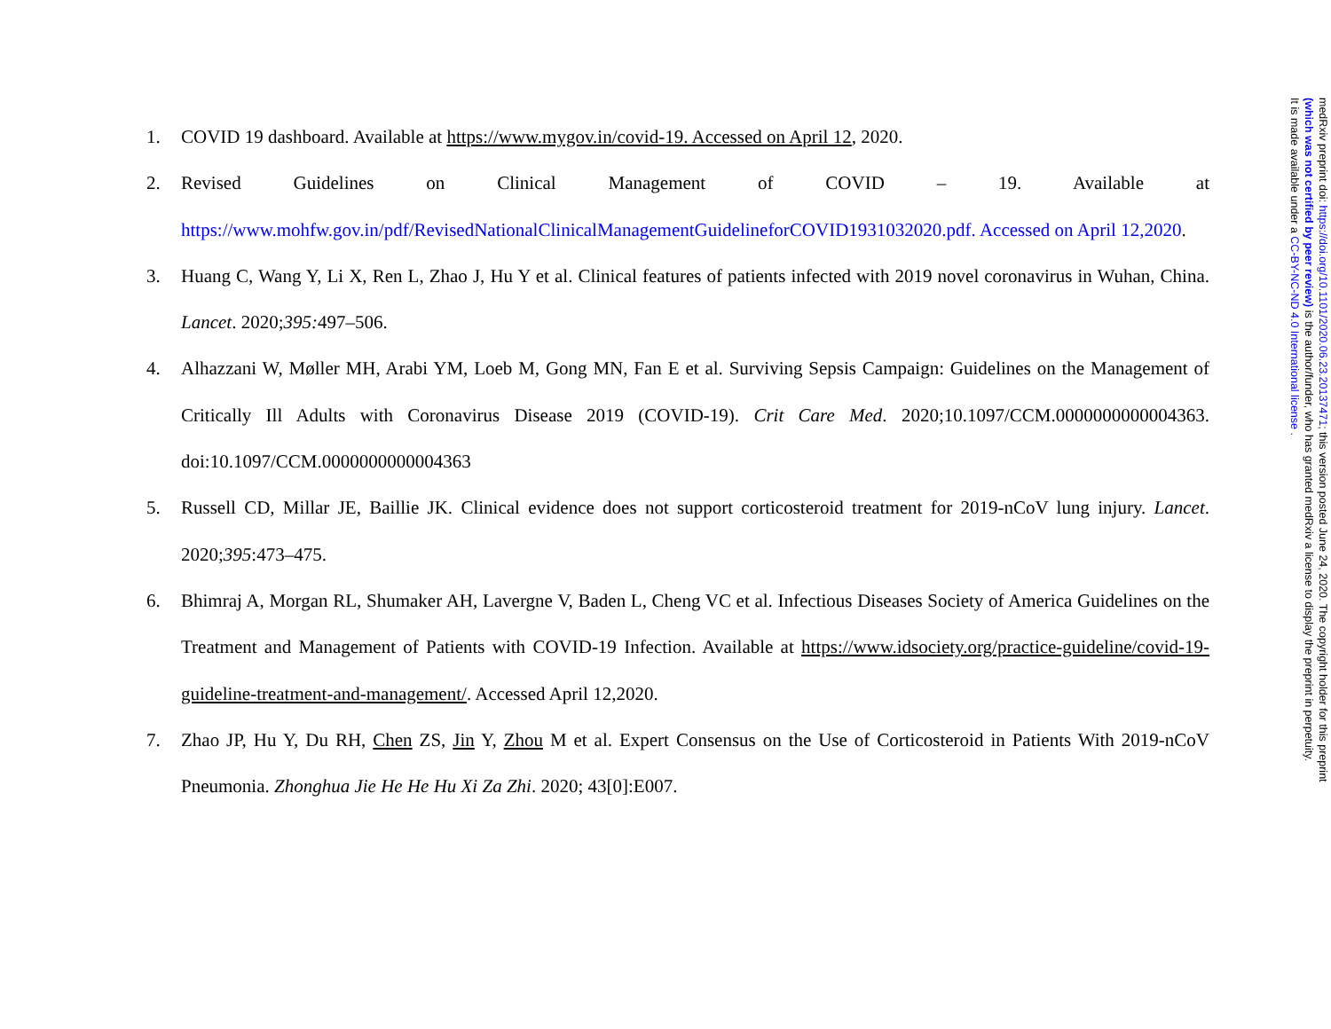1. COVID 19 dashboard. Available at https://www.mygov.in/covid-19. Accessed on April 12, 2020.
2. Revised Guidelines on Clinical Management of COVID – 19. Available at https://www.mohfw.gov.in/pdf/RevisedNationalClinicalManagementGuidelineforCOVID1931032020.pdf. Accessed on April 12,2020.
3. Huang C, Wang Y, Li X, Ren L, Zhao J, Hu Y et al. Clinical features of patients infected with 2019 novel coronavirus in Wuhan, China. Lancet. 2020;395: 497–506.
4. Alhazzani W, Møller MH, Arabi YM, Loeb M, Gong MN, Fan E et al. Surviving Sepsis Campaign: Guidelines on the Management of Critically Ill Adults with Coronavirus Disease 2019 (COVID-19). Crit Care Med. 2020;10.1097/CCM.0000000000004363. doi:10.1097/CCM.0000000000004363
5. Russell CD, Millar JE, Baillie JK. Clinical evidence does not support corticosteroid treatment for 2019-nCoV lung injury. Lancet. 2020;395:473–475.
6. Bhimraj A, Morgan RL, Shumaker AH, Lavergne V, Baden L, Cheng VC et al. Infectious Diseases Society of America Guidelines on the Treatment and Management of Patients with COVID-19 Infection. Available at https://www.idsociety.org/practice-guideline/covid-19-guideline-treatment-and-management/. Accessed April 12,2020.
7. Zhao JP, Hu Y, Du RH, Chen ZS, Jin Y, Zhou M et al. Expert Consensus on the Use of Corticosteroid in Patients With 2019-nCoV Pneumonia. Zhonghua Jie He He Hu Xi Za Zhi. 2020; 43[0]:E007.
medRxiv preprint doi: https://doi.org/10.1101/2020.06.23.20137471; this version posted June 24, 2020. The copyright holder for this preprint
(which was not certified by peer review) is the author/funder, who has granted medRxiv a license to display the preprint in perpetuity.
It is made available under a CC-BY-NC-ND 4.0 International license .